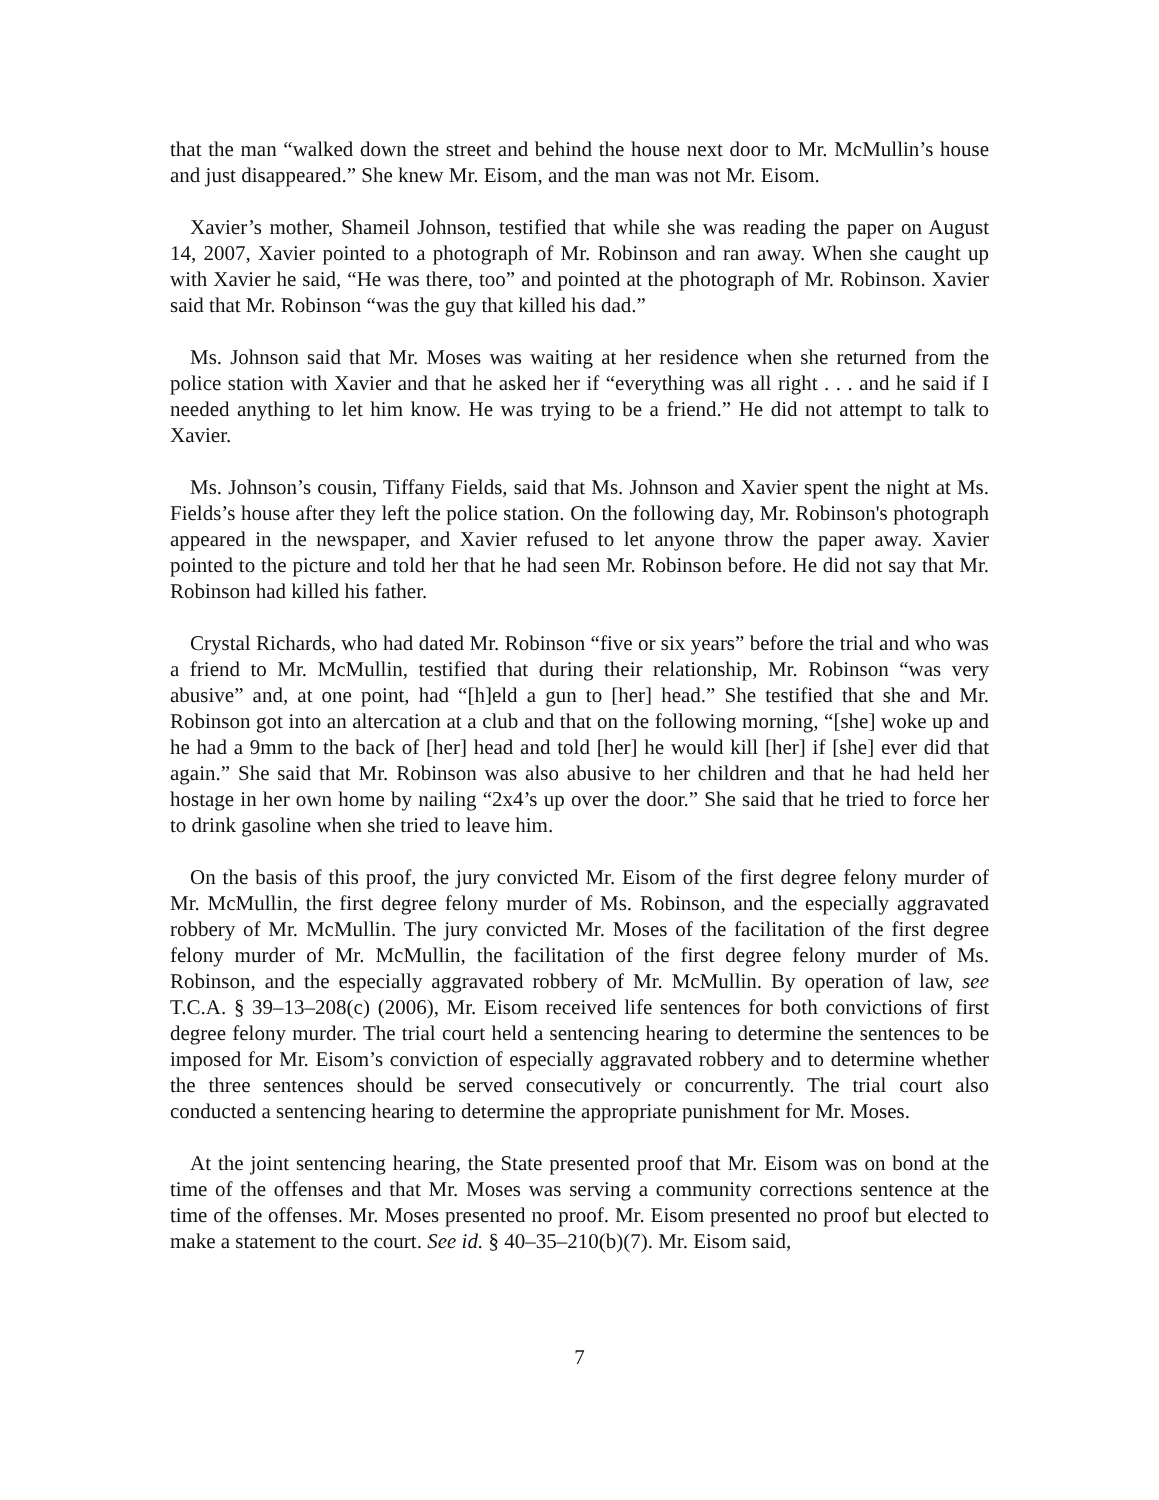that the man “walked down the street and behind the house next door to Mr. McMullin’s house and just disappeared.” She knew Mr. Eisom, and the man was not Mr. Eisom.
Xavier’s mother, Shameil Johnson, testified that while she was reading the paper on August 14, 2007, Xavier pointed to a photograph of Mr. Robinson and ran away. When she caught up with Xavier he said, “He was there, too” and pointed at the photograph of Mr. Robinson. Xavier said that Mr. Robinson “was the guy that killed his dad.”
Ms. Johnson said that Mr. Moses was waiting at her residence when she returned from the police station with Xavier and that he asked her if “everything was all right . . . and he said if I needed anything to let him know. He was trying to be a friend.” He did not attempt to talk to Xavier.
Ms. Johnson’s cousin, Tiffany Fields, said that Ms. Johnson and Xavier spent the night at Ms. Fields’s house after they left the police station. On the following day, Mr. Robinson's photograph appeared in the newspaper, and Xavier refused to let anyone throw the paper away. Xavier pointed to the picture and told her that he had seen Mr. Robinson before. He did not say that Mr. Robinson had killed his father.
Crystal Richards, who had dated Mr. Robinson “five or six years” before the trial and who was a friend to Mr. McMullin, testified that during their relationship, Mr. Robinson “was very abusive” and, at one point, had “[h]eld a gun to [her] head.” She testified that she and Mr. Robinson got into an altercation at a club and that on the following morning, “[she] woke up and he had a 9mm to the back of [her] head and told [her] he would kill [her] if [she] ever did that again.” She said that Mr. Robinson was also abusive to her children and that he had held her hostage in her own home by nailing “2x4’s up over the door.” She said that he tried to force her to drink gasoline when she tried to leave him.
On the basis of this proof, the jury convicted Mr. Eisom of the first degree felony murder of Mr. McMullin, the first degree felony murder of Ms. Robinson, and the especially aggravated robbery of Mr. McMullin. The jury convicted Mr. Moses of the facilitation of the first degree felony murder of Mr. McMullin, the facilitation of the first degree felony murder of Ms. Robinson, and the especially aggravated robbery of Mr. McMullin. By operation of law, see T.C.A. § 39–13–208(c) (2006), Mr. Eisom received life sentences for both convictions of first degree felony murder. The trial court held a sentencing hearing to determine the sentences to be imposed for Mr. Eisom’s conviction of especially aggravated robbery and to determine whether the three sentences should be served consecutively or concurrently. The trial court also conducted a sentencing hearing to determine the appropriate punishment for Mr. Moses.
At the joint sentencing hearing, the State presented proof that Mr. Eisom was on bond at the time of the offenses and that Mr. Moses was serving a community corrections sentence at the time of the offenses. Mr. Moses presented no proof. Mr. Eisom presented no proof but elected to make a statement to the court. See id. § 40–35–210(b)(7). Mr. Eisom said,
7